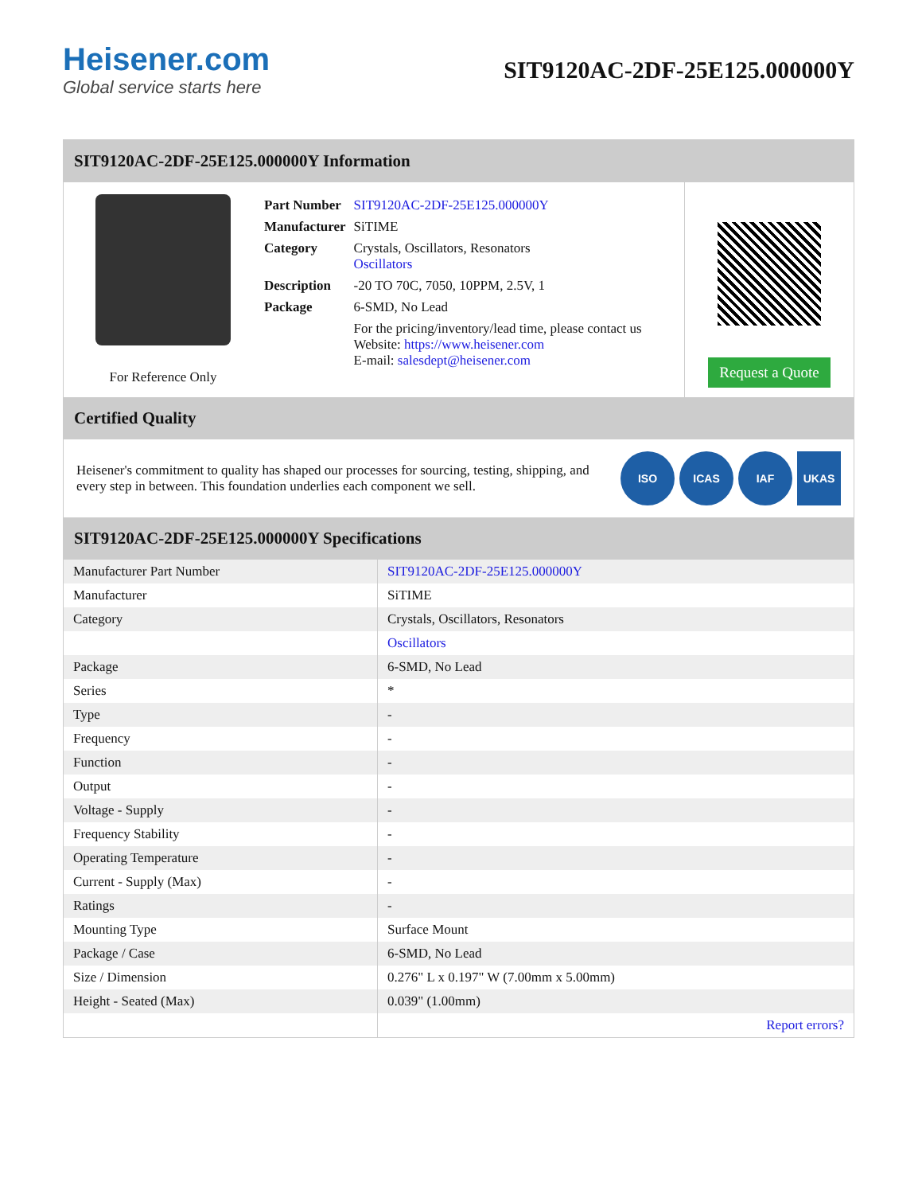Heisener.com
Global service starts here
SIT9120AC-2DF-25E125.000000Y
SIT9120AC-2DF-25E125.000000Y Information
For Reference Only
| Part Number | SIT9120AC-2DF-25E125.000000Y |
| Manufacturer | SiTIME |
| Category | Crystals, Oscillators, Resonators Oscillators |
| Description | -20 TO 70C, 7050, 10PPM, 2.5V, 1 |
| Package | 6-SMD, No Lead |
| | For the pricing/inventory/lead time, please contact us Website: https://www.heisener.com E-mail: salesdept@heisener.com |
Request a Quote
Certified Quality
Heisener's commitment to quality has shaped our processes for sourcing, testing, shipping, and every step in between. This foundation underlies each component we sell.
ISO ICAS IAF UKAS
SIT9120AC-2DF-25E125.000000Y Specifications
| Manufacturer Part Number | SIT9120AC-2DF-25E125.000000Y |
| Manufacturer | SiTIME |
| Category | Crystals, Oscillators, Resonators |
| | Oscillators |
| Package | 6-SMD, No Lead |
| Series | * |
| Type | - |
| Frequency | - |
| Function | - |
| Output | - |
| Voltage - Supply | - |
| Frequency Stability | - |
| Operating Temperature | - |
| Current - Supply (Max) | - |
| Ratings | - |
| Mounting Type | Surface Mount |
| Package / Case | 6-SMD, No Lead |
| Size / Dimension | 0.276" L x 0.197" W (7.00mm x 5.00mm) |
| Height - Seated (Max) | 0.039" (1.00mm) |
| | Report errors? |